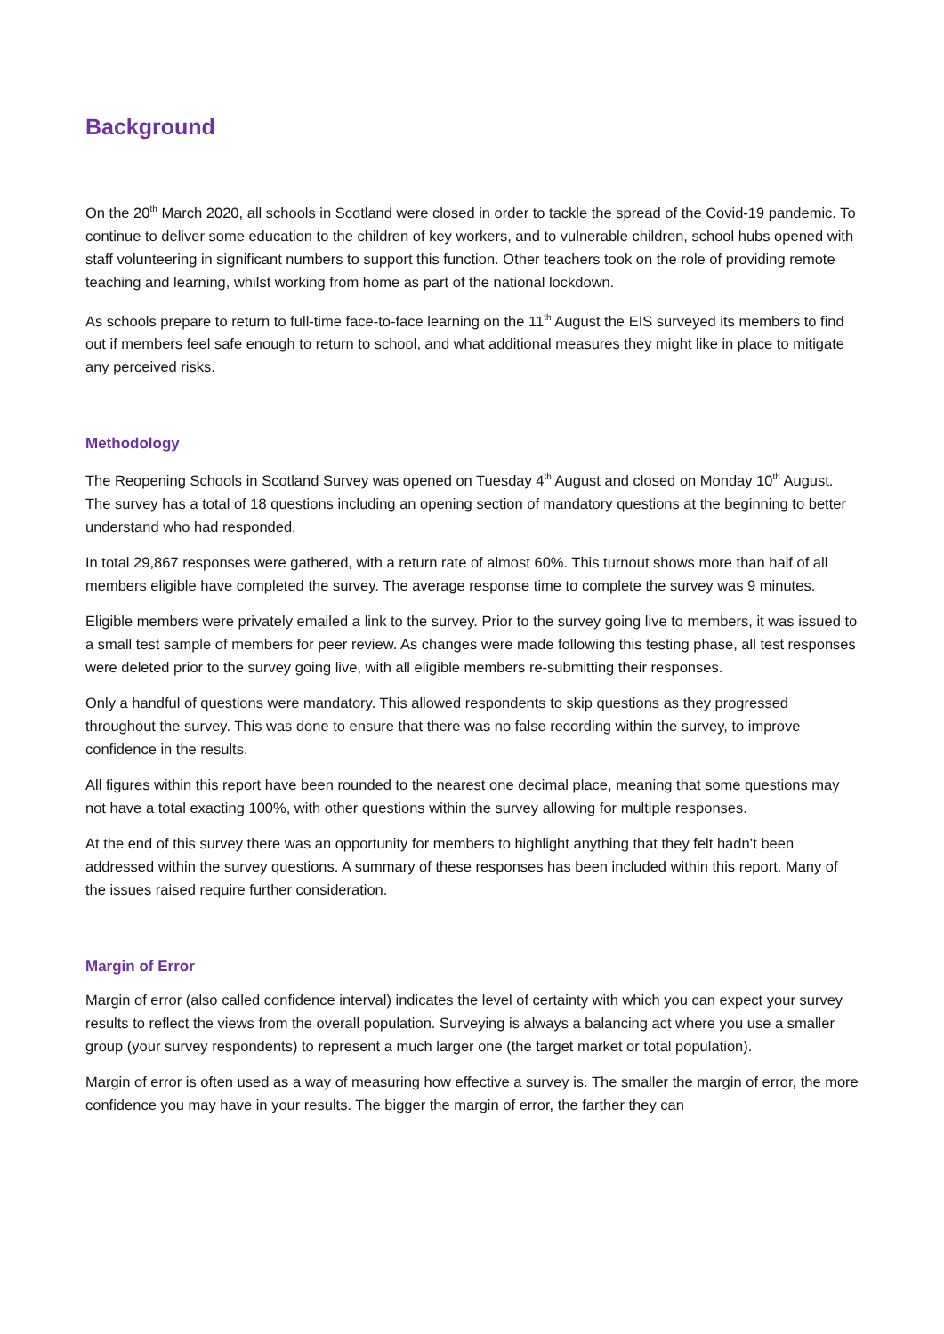Background
On the 20<sup>th</sup> March 2020, all schools in Scotland were closed in order to tackle the spread of the Covid-19 pandemic. To continue to deliver some education to the children of key workers, and to vulnerable children, school hubs opened with staff volunteering in significant numbers to support this function. Other teachers took on the role of providing remote teaching and learning, whilst working from home as part of the national lockdown.
As schools prepare to return to full-time face-to-face learning on the 11<sup>th</sup> August the EIS surveyed its members to find out if members feel safe enough to return to school, and what additional measures they might like in place to mitigate any perceived risks.
Methodology
The Reopening Schools in Scotland Survey was opened on Tuesday 4<sup>th</sup> August and closed on Monday 10<sup>th</sup> August. The survey has a total of 18 questions including an opening section of mandatory questions at the beginning to better understand who had responded.
In total 29,867 responses were gathered, with a return rate of almost 60%. This turnout shows more than half of all members eligible have completed the survey. The average response time to complete the survey was 9 minutes.
Eligible members were privately emailed a link to the survey. Prior to the survey going live to members, it was issued to a small test sample of members for peer review. As changes were made following this testing phase, all test responses were deleted prior to the survey going live, with all eligible members re-submitting their responses.
Only a handful of questions were mandatory. This allowed respondents to skip questions as they progressed throughout the survey. This was done to ensure that there was no false recording within the survey, to improve confidence in the results.
All figures within this report have been rounded to the nearest one decimal place, meaning that some questions may not have a total exacting 100%, with other questions within the survey allowing for multiple responses.
At the end of this survey there was an opportunity for members to highlight anything that they felt hadn’t been addressed within the survey questions. A summary of these responses has been included within this report. Many of the issues raised require further consideration.
Margin of Error
Margin of error (also called confidence interval) indicates the level of certainty with which you can expect your survey results to reflect the views from the overall population. Surveying is always a balancing act where you use a smaller group (your survey respondents) to represent a much larger one (the target market or total population).
Margin of error is often used as a way of measuring how effective a survey is. The smaller the margin of error, the more confidence you may have in your results. The bigger the margin of error, the farther they can